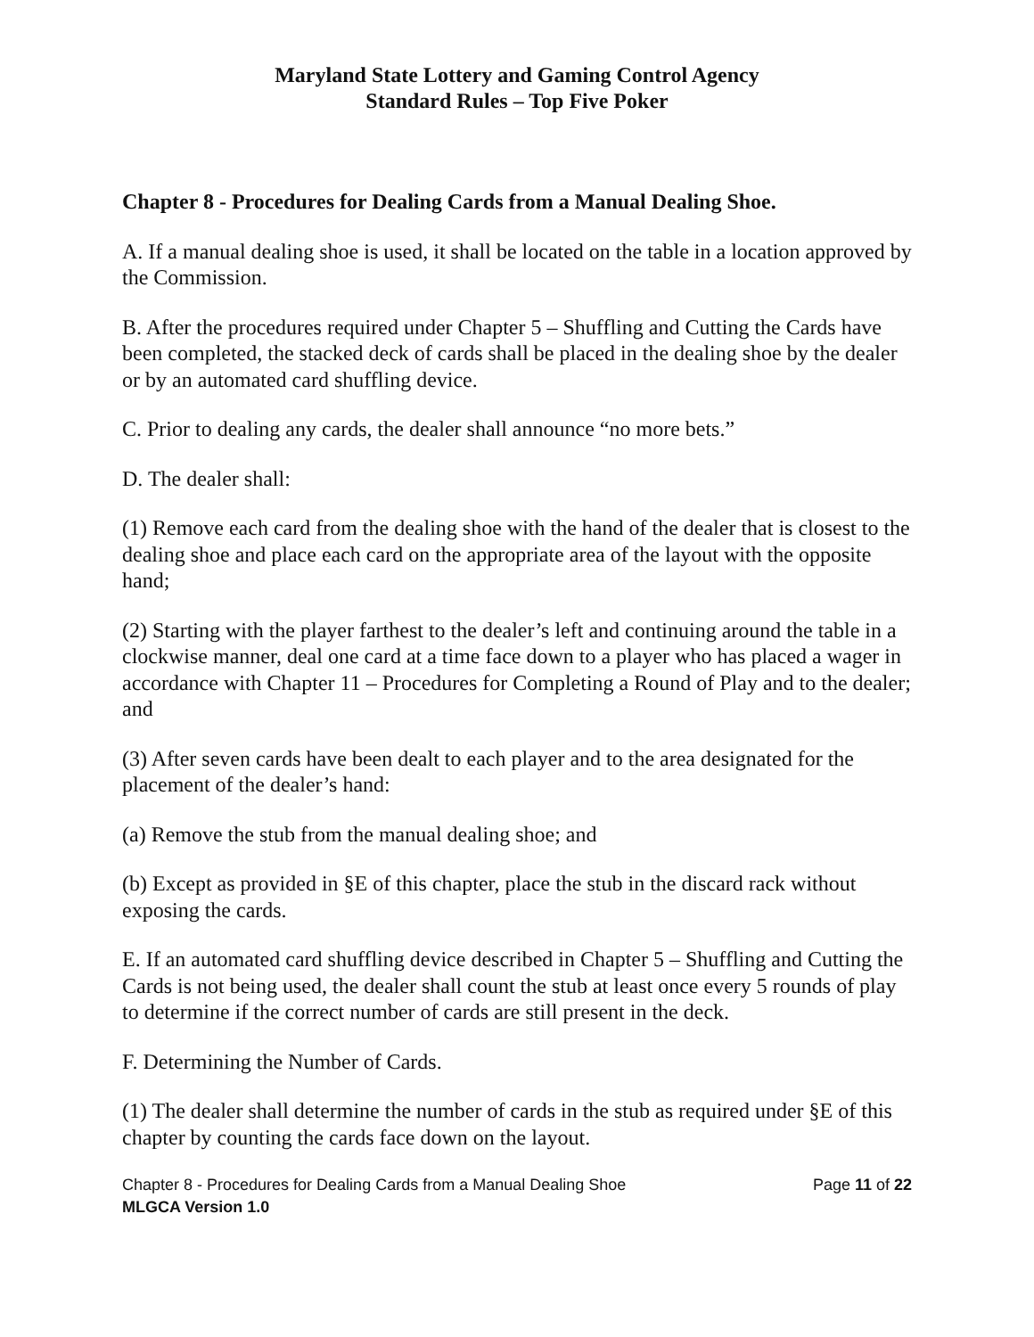Maryland State Lottery and Gaming Control Agency
Standard Rules – Top Five Poker
Chapter 8 - Procedures for Dealing Cards from a Manual Dealing Shoe.
A. If a manual dealing shoe is used, it shall be located on the table in a location approved by the Commission.
B. After the procedures required under Chapter 5 – Shuffling and Cutting the Cards have been completed, the stacked deck of cards shall be placed in the dealing shoe by the dealer or by an automated card shuffling device.
C. Prior to dealing any cards, the dealer shall announce “no more bets.”
D. The dealer shall:
(1) Remove each card from the dealing shoe with the hand of the dealer that is closest to the dealing shoe and place each card on the appropriate area of the layout with the opposite hand;
(2) Starting with the player farthest to the dealer’s left and continuing around the table in a clockwise manner, deal one card at a time face down to a player who has placed a wager in accordance with Chapter 11 – Procedures for Completing a Round of Play and to the dealer; and
(3) After seven cards have been dealt to each player and to the area designated for the placement of the dealer’s hand:
(a) Remove the stub from the manual dealing shoe; and
(b) Except as provided in §E of this chapter, place the stub in the discard rack without exposing the cards.
E. If an automated card shuffling device described in Chapter 5 – Shuffling and Cutting the Cards is not being used, the dealer shall count the stub at least once every 5 rounds of play to determine if the correct number of cards are still present in the deck.
F. Determining the Number of Cards.
(1) The dealer shall determine the number of cards in the stub as required under §E of this chapter by counting the cards face down on the layout.
Chapter 8 - Procedures for Dealing Cards from a Manual Dealing Shoe Page 11 of 22
MLGCA Version 1.0